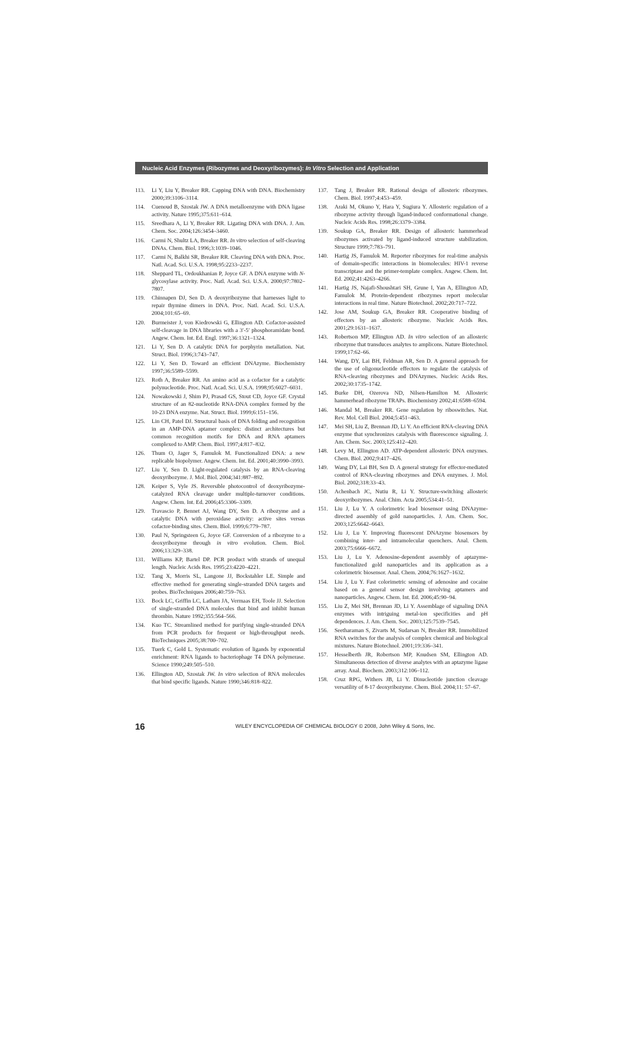Nucleic Acid Enzymes (Ribozymes and Deoxyribozymes): In Vitro Selection and Application
113. Li Y, Liu Y, Breaker RR. Capping DNA with DNA. Biochemistry 2000;39:3106–3114.
114. Cuenoud B, Szostak JW. A DNA metalloenzyme with DNA ligase activity. Nature 1995;375:611–614.
115. Sreedhara A, Li Y, Breaker RR. Ligating DNA with DNA. J. Am. Chem. Soc. 2004;126:3454–3460.
116. Carmi N, Shultz LA, Breaker RR. In vitro selection of self-cleaving DNAs. Chem. Biol. 1996;3:1039–1046.
117. Carmi N, Balkhi SR, Breaker RR. Cleaving DNA with DNA. Proc. Natl. Acad. Sci. U.S.A. 1998;95:2233–2237.
118. Sheppard TL, Ordoukhanian P, Joyce GF. A DNA enzyme with N-glycosylase activity. Proc. Natl. Acad. Sci. U.S.A. 2000;97:7802–7807.
119. Chinnapen DJ, Sen D. A deoxyribozyme that harnesses light to repair thymine dimers in DNA. Proc. Natl. Acad. Sci. U.S.A. 2004;101:65–69.
120. Burmeister J, von Kiedrowski G, Ellington AD. Cofactor-assisted self-cleavage in DNA libraries with a 3′-5′ phosphoramidate bond. Angew. Chem. Int. Ed. Engl. 1997;36:1321–1324.
121. Li Y, Sen D. A catalytic DNA for porphyrin metallation. Nat. Struct. Biol. 1996;3:743–747.
122. Li Y, Sen D. Toward an efficient DNAzyme. Biochemistry 1997;36:5589–5599.
123. Roth A, Breaker RR. An amino acid as a cofactor for a catalytic polynucleotide. Proc. Natl. Acad. Sci. U.S.A. 1998;95:6027–6031.
124. Nowakowski J, Shim PJ, Prasad GS, Stout CD, Joyce GF. Crystal structure of an 82-nucleotide RNA-DNA complex formed by the 10-23 DNA enzyme. Nat. Struct. Biol. 1999;6:151–156.
125. Lin CH, Patel DJ. Structural basis of DNA folding and recognition in an AMP-DNA aptamer complex: distinct architectures but common recognition motifs for DNA and RNA aptamers complexed to AMP. Chem. Biol. 1997;4:817–832.
126. Thum O, Jager S, Famulok M. Functionalized DNA: a new replicable biopolymer. Angew. Chem. Int. Ed. 2001;40:3990–3993.
127. Liu Y, Sen D. Light-regulated catalysis by an RNA-cleaving deoxyribozyme. J. Mol. Biol. 2004;341:887–892.
128. Keiper S, Vyle JS. Reversible photocontrol of deoxyribozyme-catalyzed RNA cleavage under multiple-turnover conditions. Angew. Chem. Int. Ed. 2006;45:3306–3309.
129. Travascio P, Bennet AJ, Wang DY, Sen D. A ribozyme and a catalytic DNA with peroxidase activity: active sites versus cofactor-binding sites. Chem. Biol. 1999;6:779–787.
130. Paul N, Springsteen G, Joyce GF. Conversion of a ribozyme to a deoxyribozyme through in vitro evolution. Chem. Biol. 2006;13:329–338.
131. Williams KP, Bartel DP. PCR product with strands of unequal length. Nucleic Acids Res. 1995;23:4220–4221.
132. Tang X, Morris SL, Langone JJ, Bockstahler LE. Simple and effective method for generating single-stranded DNA targets and probes. BioTechniques 2006;40:759–763.
133. Bock LC, Griffin LC, Latham JA, Vermaas EH, Toole JJ. Selection of single-stranded DNA molecules that bind and inhibit human thrombin. Nature 1992;355:564–566.
134. Kuo TC. Streamlined method for purifying single-stranded DNA from PCR products for frequent or high-throughput needs. BioTechniques 2005;38:700–702.
135. Tuerk C, Gold L. Systematic evolution of ligands by exponential enrichment: RNA ligands to bacteriophage T4 DNA polymerase. Science 1990;249:505–510.
136. Ellington AD, Szostak JW. In vitro selection of RNA molecules that bind specific ligands. Nature 1990;346:818–822.
137. Tang J, Breaker RR. Rational design of allosteric ribozymes. Chem. Biol. 1997;4:453–459.
138. Araki M, Okuno Y, Hara Y, Sugiura Y. Allosteric regulation of a ribozyme activity through ligand-induced conformational change. Nucleic Acids Res. 1998;26:3379–3384.
139. Soukup GA, Breaker RR. Design of allosteric hammerhead ribozymes activated by ligand-induced structure stabilization. Structure 1999;7:783–791.
140. Hartig JS, Famulok M. Reporter ribozymes for real-time analysis of domain-specific interactions in biomolecules: HIV-1 reverse transcriptase and the primer-template complex. Angew. Chem. Int. Ed. 2002;41:4263–4266.
141. Hartig JS, Najafi-Shoushtari SH, Grune I, Yan A, Ellington AD, Famulok M. Protein-dependent ribozymes report molecular interactions in real time. Nature Biotechnol. 2002;20:717–722.
142. Jose AM, Soukup GA, Breaker RR. Cooperative binding of effectors by an allosteric ribozyme. Nucleic Acids Res. 2001;29:1631–1637.
143. Robertson MP, Ellington AD. In vitro selection of an allosteric ribozyme that transduces analytes to amplicons. Nature Biotechnol. 1999;17:62–66.
144. Wang, DY, Lai BH, Feldman AR, Sen D. A general approach for the use of oligonucleotide effectors to regulate the catalysis of RNA-cleaving ribozymes and DNAzymes. Nucleic Acids Res. 2002;30:1735–1742.
145. Burke DH, Ozerova ND, Nilsen-Hamilton M. Allosteric hammerhead ribozyme TRAPs. Biochemistry 2002;41:6588–6594.
146. Mandal M, Breaker RR. Gene regulation by riboswitches. Nat. Rev. Mol. Cell Biol. 2004;5:451–463.
147. Mei SH, Liu Z, Brennan JD, Li Y. An efficient RNA-cleaving DNA enzyme that synchronizes catalysis with fluorescence signaling. J. Am. Chem. Soc. 2003;125:412–420.
148. Levy M, Ellington AD. ATP-dependent allosteric DNA enzymes. Chem. Biol. 2002;9:417–426.
149. Wang DY, Lai BH, Sen D. A general strategy for effector-mediated control of RNA-cleaving ribozymes and DNA enzymes. J. Mol. Biol. 2002;318:33–43.
150. Achenbach JC, Nutiu R, Li Y. Structure-switching allosteric deoxyribozymes. Anal. Chim. Acta 2005;534:41–51.
151. Liu J, Lu Y. A colorimetric lead biosensor using DNAzyme-directed assembly of gold nanoparticles. J. Am. Chem. Soc. 2003;125:6642–6643.
152. Liu J, Lu Y. Improving fluorescent DNAzyme biosensors by combining inter- and intramolecular quenchers. Anal. Chem. 2003;75:6666–6672.
153. Liu J, Lu Y. Adenosine-dependent assembly of aptazyme-functionalized gold nanoparticles and its application as a colorimetric biosensor. Anal. Chem. 2004;76:1627–1632.
154. Liu J, Lu Y. Fast colorimetric sensing of adenosine and cocaine based on a general sensor design involving aptamers and nanoparticles. Angew. Chem. Int. Ed. 2006;45:90–94.
155. Liu Z, Mei SH, Brennan JD, Li Y. Assemblage of signaling DNA enzymes with intriguing metal-ion specificities and pH dependences. J. Am. Chem. Soc. 2003;125:7539–7545.
156. Seetharaman S, Zivarts M, Sudarsan N, Breaker RR. Immobilized RNA switches for the analysis of complex chemical and biological mixtures. Nature Biotechnol. 2001;19:336–341.
157. Hesselberth JR, Robertson MP, Knudsen SM, Ellington AD. Simultaneous detection of diverse analytes with an aptazyme ligase array. Anal. Biochem. 2003;312:106–112.
158. Cruz RPG, Withers JB, Li Y. Dinucleotide junction cleavage versatility of 8-17 deoxyribozyme. Chem. Biol. 2004;11: 57–67.
16 WILEY ENCYCLOPEDIA OF CHEMICAL BIOLOGY © 2008, John Wiley & Sons, Inc.